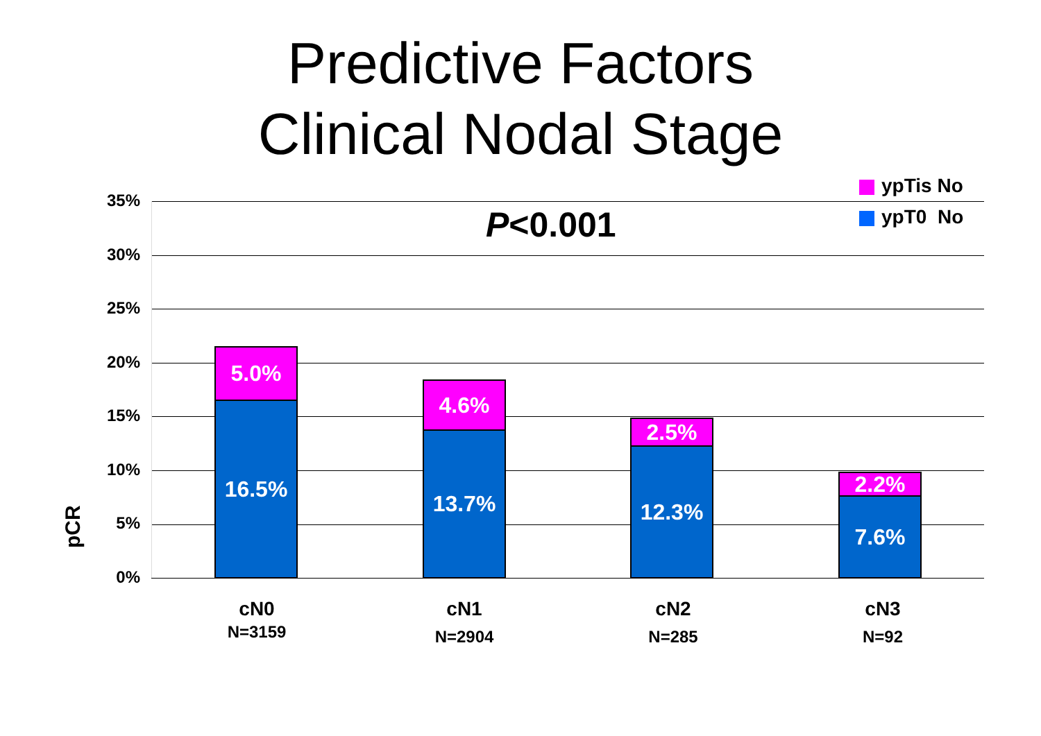Predictive Factors
Clinical Nodal Stage
ypTis No
ypT0 No
P<0.001
pCR
35%
30%
25%
20%
15%
10%
5%
0%
5.0%
16.5%
4.6%
13.7% 2.5%
12.3%
2.2%
7.6%
cN0
N=3159
cN1
N=2904
cN2
N=285
cN3
N=92